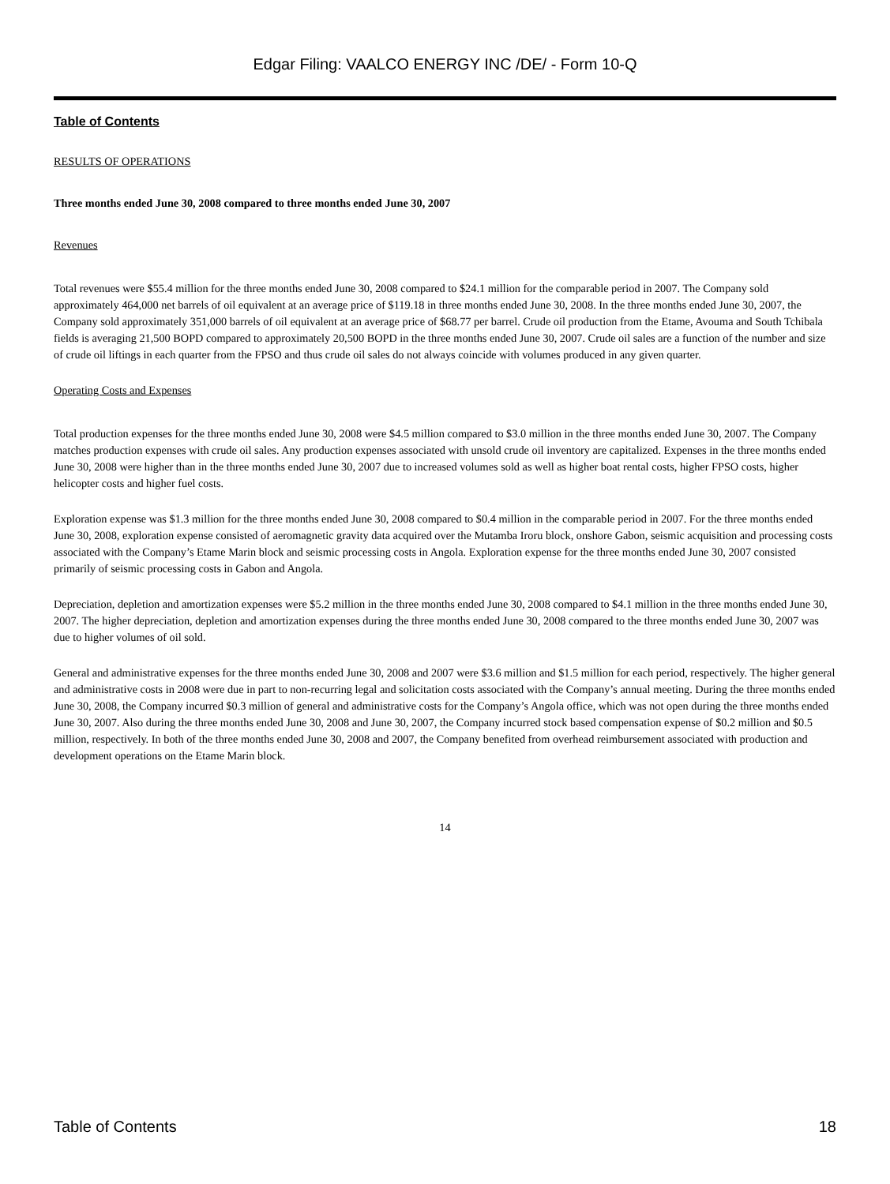Edgar Filing: VAALCO ENERGY INC /DE/ - Form 10-Q
Table of Contents
RESULTS OF OPERATIONS
Three months ended June 30, 2008 compared to three months ended June 30, 2007
Revenues
Total revenues were $55.4 million for the three months ended June 30, 2008 compared to $24.1 million for the comparable period in 2007. The Company sold approximately 464,000 net barrels of oil equivalent at an average price of $119.18 in three months ended June 30, 2008. In the three months ended June 30, 2007, the Company sold approximately 351,000 barrels of oil equivalent at an average price of $68.77 per barrel. Crude oil production from the Etame, Avouma and South Tchibala fields is averaging 21,500 BOPD compared to approximately 20,500 BOPD in the three months ended June 30, 2007. Crude oil sales are a function of the number and size of crude oil liftings in each quarter from the FPSO and thus crude oil sales do not always coincide with volumes produced in any given quarter.
Operating Costs and Expenses
Total production expenses for the three months ended June 30, 2008 were $4.5 million compared to $3.0 million in the three months ended June 30, 2007. The Company matches production expenses with crude oil sales. Any production expenses associated with unsold crude oil inventory are capitalized. Expenses in the three months ended June 30, 2008 were higher than in the three months ended June 30, 2007 due to increased volumes sold as well as higher boat rental costs, higher FPSO costs, higher helicopter costs and higher fuel costs.
Exploration expense was $1.3 million for the three months ended June 30, 2008 compared to $0.4 million in the comparable period in 2007. For the three months ended June 30, 2008, exploration expense consisted of aeromagnetic gravity data acquired over the Mutamba Iroru block, onshore Gabon, seismic acquisition and processing costs associated with the Company’s Etame Marin block and seismic processing costs in Angola. Exploration expense for the three months ended June 30, 2007 consisted primarily of seismic processing costs in Gabon and Angola.
Depreciation, depletion and amortization expenses were $5.2 million in the three months ended June 30, 2008 compared to $4.1 million in the three months ended June 30, 2007. The higher depreciation, depletion and amortization expenses during the three months ended June 30, 2008 compared to the three months ended June 30, 2007 was due to higher volumes of oil sold.
General and administrative expenses for the three months ended June 30, 2008 and 2007 were $3.6 million and $1.5 million for each period, respectively. The higher general and administrative costs in 2008 were due in part to non-recurring legal and solicitation costs associated with the Company’s annual meeting. During the three months ended June 30, 2008, the Company incurred $0.3 million of general and administrative costs for the Company’s Angola office, which was not open during the three months ended June 30, 2007. Also during the three months ended June 30, 2008 and June 30, 2007, the Company incurred stock based compensation expense of $0.2 million and $0.5 million, respectively. In both of the three months ended June 30, 2008 and 2007, the Company benefited from overhead reimbursement associated with production and development operations on the Etame Marin block.
14
Table of Contents 18